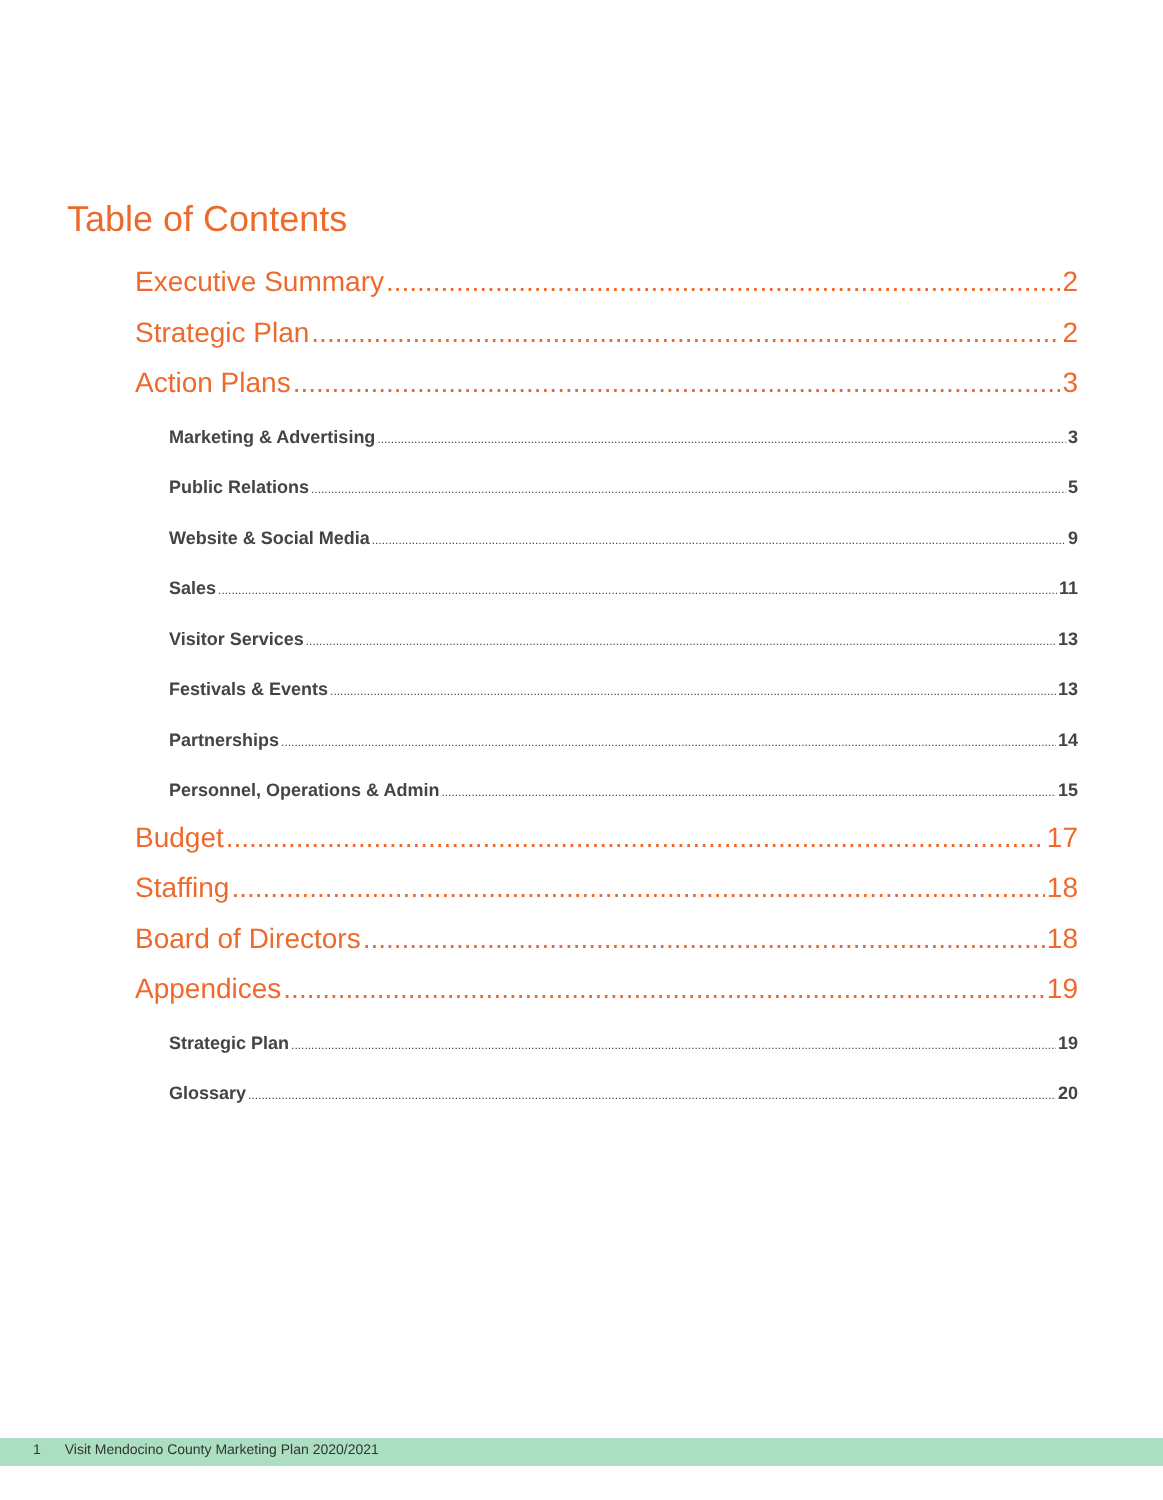Table of Contents
Executive Summary 2
Strategic Plan 2
Action Plans 3
Marketing & Advertising 3
Public Relations 5
Website & Social Media 9
Sales 11
Visitor Services 13
Festivals & Events 13
Partnerships 14
Personnel, Operations & Admin 15
Budget 17
Staffing 18
Board of Directors 18
Appendices 19
Strategic Plan 19
Glossary 20
1 Visit Mendocino County Marketing Plan 2020/2021